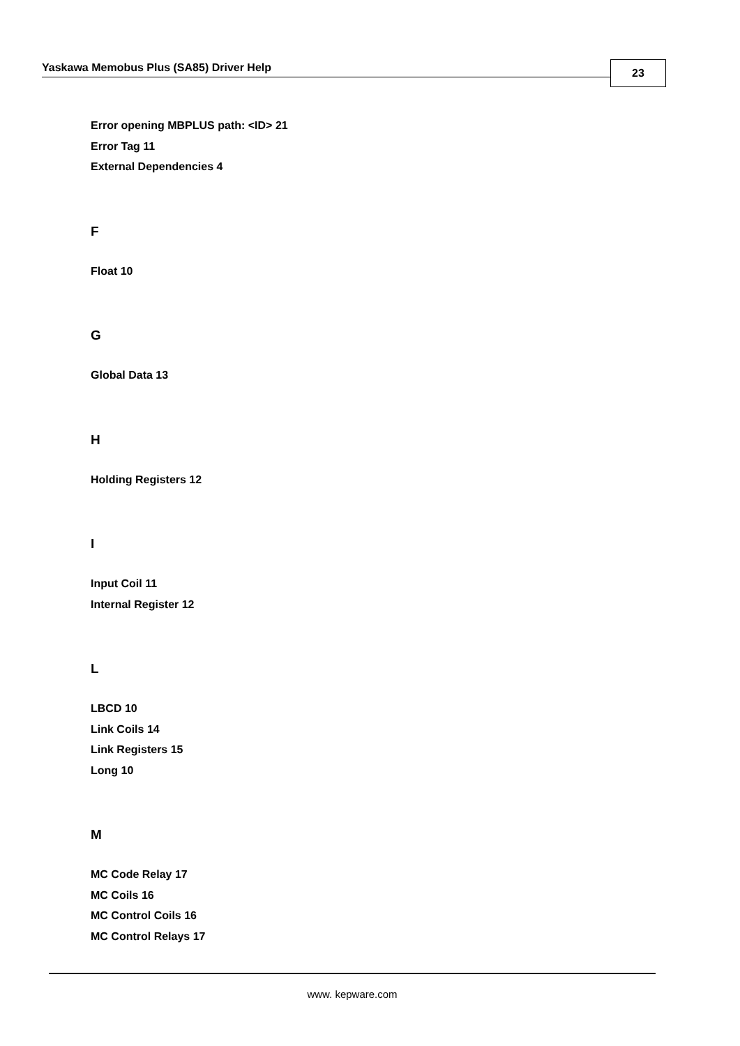Yaskawa Memobus Plus (SA85) Driver Help 23
Error opening MBPLUS path: <ID> 21
Error Tag 11
External Dependencies 4
F
Float 10
G
Global Data 13
H
Holding Registers 12
I
Input Coil 11
Internal Register 12
L
LBCD 10
Link Coils 14
Link Registers 15
Long 10
M
MC Code Relay 17
MC Coils 16
MC Control Coils 16
MC Control Relays 17
www. kepware.com